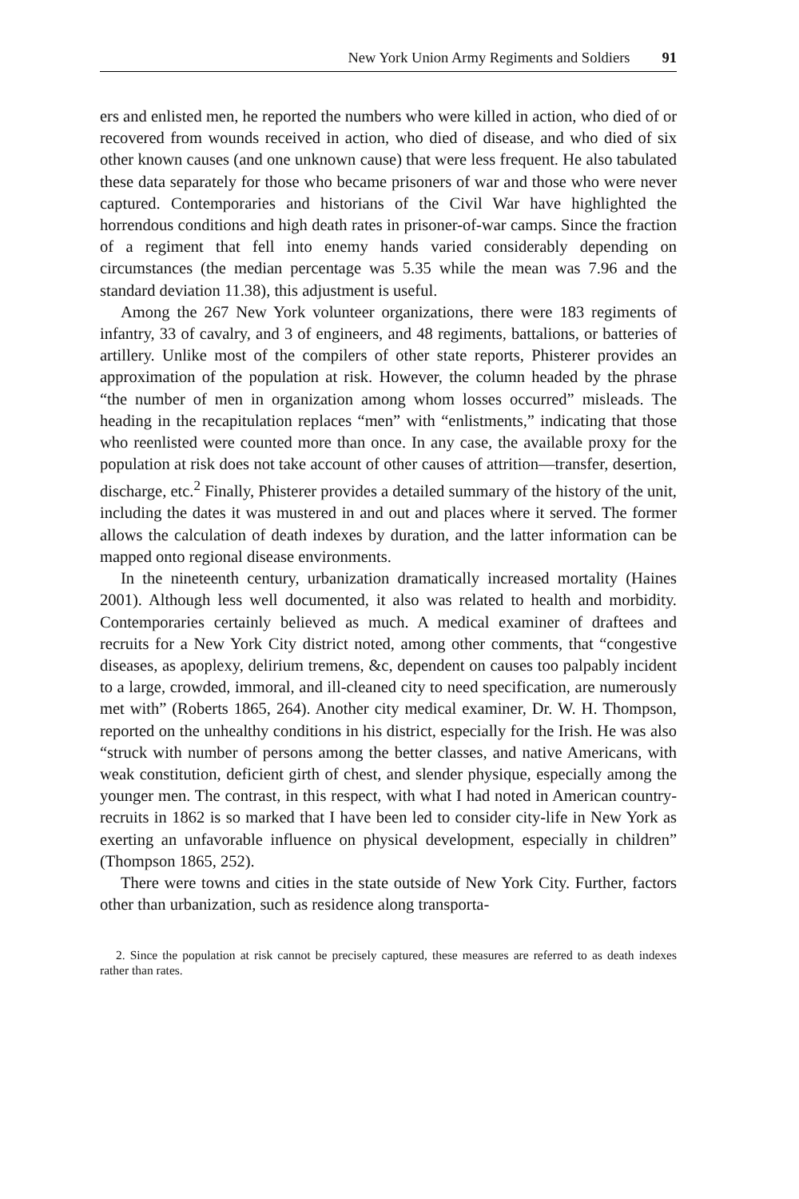New York Union Army Regiments and Soldiers 91
ers and enlisted men, he reported the numbers who were killed in action, who died of or recovered from wounds received in action, who died of disease, and who died of six other known causes (and one unknown cause) that were less frequent. He also tabulated these data separately for those who became prisoners of war and those who were never captured. Contemporaries and historians of the Civil War have highlighted the horrendous conditions and high death rates in prisoner-of-war camps. Since the fraction of a regiment that fell into enemy hands varied considerably depending on circumstances (the median percentage was 5.35 while the mean was 7.96 and the standard deviation 11.38), this adjustment is useful.
Among the 267 New York volunteer organizations, there were 183 regiments of infantry, 33 of cavalry, and 3 of engineers, and 48 regiments, battalions, or batteries of artillery. Unlike most of the compilers of other state reports, Phisterer provides an approximation of the population at risk. However, the column headed by the phrase “the number of men in organization among whom losses occurred” misleads. The heading in the recapitulation replaces “men” with “enlistments,” indicating that those who reenlisted were counted more than once. In any case, the available proxy for the population at risk does not take account of other causes of attrition—transfer, desertion, discharge, etc.<sup>2</sup> Finally, Phisterer provides a detailed summary of the history of the unit, including the dates it was mustered in and out and places where it served. The former allows the calculation of death indexes by duration, and the latter information can be mapped onto regional disease environments.
In the nineteenth century, urbanization dramatically increased mortality (Haines 2001). Although less well documented, it also was related to health and morbidity. Contemporaries certainly believed as much. A medical examiner of draftees and recruits for a New York City district noted, among other comments, that “congestive diseases, as apoplexy, delirium tremens, &c, dependent on causes too palpably incident to a large, crowded, immoral, and ill-cleaned city to need specification, are numerously met with” (Roberts 1865, 264). Another city medical examiner, Dr. W. H. Thompson, reported on the unhealthy conditions in his district, especially for the Irish. He was also “struck with number of persons among the better classes, and native Americans, with weak constitution, deficient girth of chest, and slender physique, especially among the younger men. The contrast, in this respect, with what I had noted in American country-recruits in 1862 is so marked that I have been led to consider city-life in New York as exerting an unfavorable influence on physical development, especially in children” (Thompson 1865, 252).
There were towns and cities in the state outside of New York City. Further, factors other than urbanization, such as residence along transporta-
2. Since the population at risk cannot be precisely captured, these measures are referred to as death indexes rather than rates.